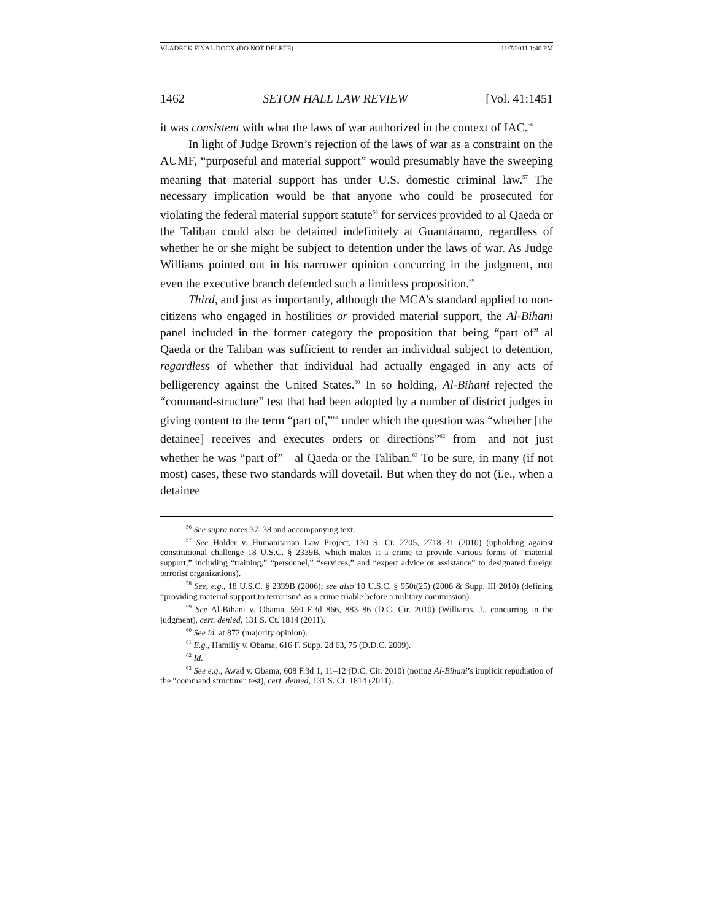VLADECK FINAL.DOCX (DO NOT DELETE) 11/7/2011 1:40 PM
1462 SETON HALL LAW REVIEW [Vol. 41:1451
it was consistent with what the laws of war authorized in the context of IAC.<sup>56</sup>
In light of Judge Brown’s rejection of the laws of war as a constraint on the AUMF, “purposeful and material support” would presumably have the sweeping meaning that material support has under U.S. domestic criminal law.<sup>57</sup> The necessary implication would be that anyone who could be prosecuted for violating the federal material support statute<sup>58</sup> for services provided to al Qaeda or the Taliban could also be detained indefinitely at Guantánamo, regardless of whether he or she might be subject to detention under the laws of war. As Judge Williams pointed out in his narrower opinion concurring in the judgment, not even the executive branch defended such a limitless proposition.<sup>59</sup>
Third, and just as importantly, although the MCA’s standard applied to non-citizens who engaged in hostilities or provided material support, the Al-Bihani panel included in the former category the proposition that being “part of” al Qaeda or the Taliban was sufficient to render an individual subject to detention, regardless of whether that individual had actually engaged in any acts of belligerency against the United States.<sup>60</sup> In so holding, Al-Bihani rejected the “command-structure” test that had been adopted by a number of district judges in giving content to the term “part of,”<sup>61</sup> under which the question was “whether [the detainee] receives and executes orders or directions”<sup>62</sup> from—and not just whether he was “part of”—al Qaeda or the Taliban.<sup>63</sup> To be sure, in many (if not most) cases, these two standards will dovetail. But when they do not (i.e., when a detainee
<sup>56</sup> See supra notes 37–38 and accompanying text.
<sup>57</sup> See Holder v. Humanitarian Law Project, 130 S. Ct. 2705, 2718–31 (2010) (upholding against constitutional challenge 18 U.S.C. § 2339B, which makes it a crime to provide various forms of “material support,” including “training,” “personnel,” “services,” and “expert advice or assistance” to designated foreign terrorist organizations).
<sup>58</sup> See, e.g., 18 U.S.C. § 2339B (2006); see also 10 U.S.C. § 950t(25) (2006 & Supp. III 2010) (defining “providing material support to terrorism” as a crime triable before a military commission).
<sup>59</sup> See Al-Bihani v. Obama, 590 F.3d 866, 883–86 (D.C. Cir. 2010) (Williams, J., concurring in the judgment), cert. denied, 131 S. Ct. 1814 (2011).
<sup>60</sup> See id. at 872 (majority opinion).
<sup>61</sup> E.g., Hamlily v. Obama, 616 F. Supp. 2d 63, 75 (D.D.C. 2009).
<sup>62</sup> Id.
<sup>63</sup> See e.g., Awad v. Obama, 608 F.3d 1, 11–12 (D.C. Cir. 2010) (noting Al-Bihani’s implicit repudiation of the “command structure” test), cert. denied, 131 S. Ct. 1814 (2011).